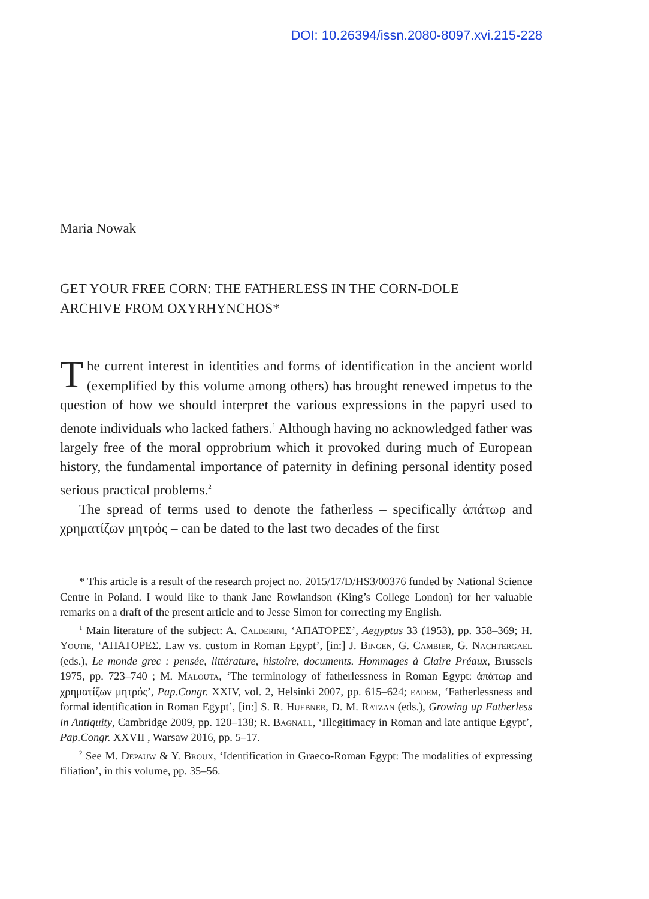DOI: 10.26394/issn.2080-8097.xvi.215-228
Maria Nowak
GET YOUR FREE CORN: THE FATHERLESS IN THE CORN-DOLE
ARCHIVE FROM OXYRHYNCHOS*
The current interest in identities and forms of identification in the ancient world (exemplified by this volume among others) has brought renewed impetus to the question of how we should interpret the various expressions in the papyri used to denote individuals who lacked fathers.<sup>1</sup> Although having no acknowledged father was largely free of the moral opprobrium which it provoked during much of European history, the fundamental importance of paternity in defining personal identity posed serious practical problems.<sup>2</sup>
The spread of terms used to denote the fatherless – specifically ἀπάτωρ and χρηματίζων μητρός – can be dated to the last two decades of the first
* This article is a result of the research project no. 2015/17/D/HS3/00376 funded by National Science Centre in Poland. I would like to thank Jane Rowlandson (King’s College London) for her valuable remarks on a draft of the present article and to Jesse Simon for correcting my English.
<sup>1</sup> Main literature of the subject: A. Calderini, ‘ΑΠΑΤΟΡΕΣ’, Aegyptus 33 (1953), pp. 358–369; H. Youtie, ‘ΑΠΑΤΟΡΕΣ. Law vs. custom in Roman Egypt’, [in:] J. Bingen, G. Cambier, G. Nachtergael (eds.), Le monde grec : pensée, littérature, histoire, documents. Hommages à Claire Préaux, Brussels 1975, pp. 723–740 ; M. Malouta, ‘The terminology of fatherlessness in Roman Egypt: ἀπάτωρ and χρηματίζων μητρός’, Pap.Congr. XXIV, vol. 2, Helsinki 2007, pp. 615–624; eadem, ‘Fatherlessness and formal identification in Roman Egypt’, [in:] S. R. Huebner, D. M. Ratzan (eds.), Growing up Fatherless in Antiquity, Cambridge 2009, pp. 120–138; R. Bagnall, ‘Illegitimacy in Roman and late antique Egypt’, Pap.Congr. XXVII , Warsaw 2016, pp. 5–17.
<sup>2</sup> See M. Depauw & Y. Broux, ‘Identification in Graeco-Roman Egypt: The modalities of expressing filiation’, in this volume, pp. 35–56.